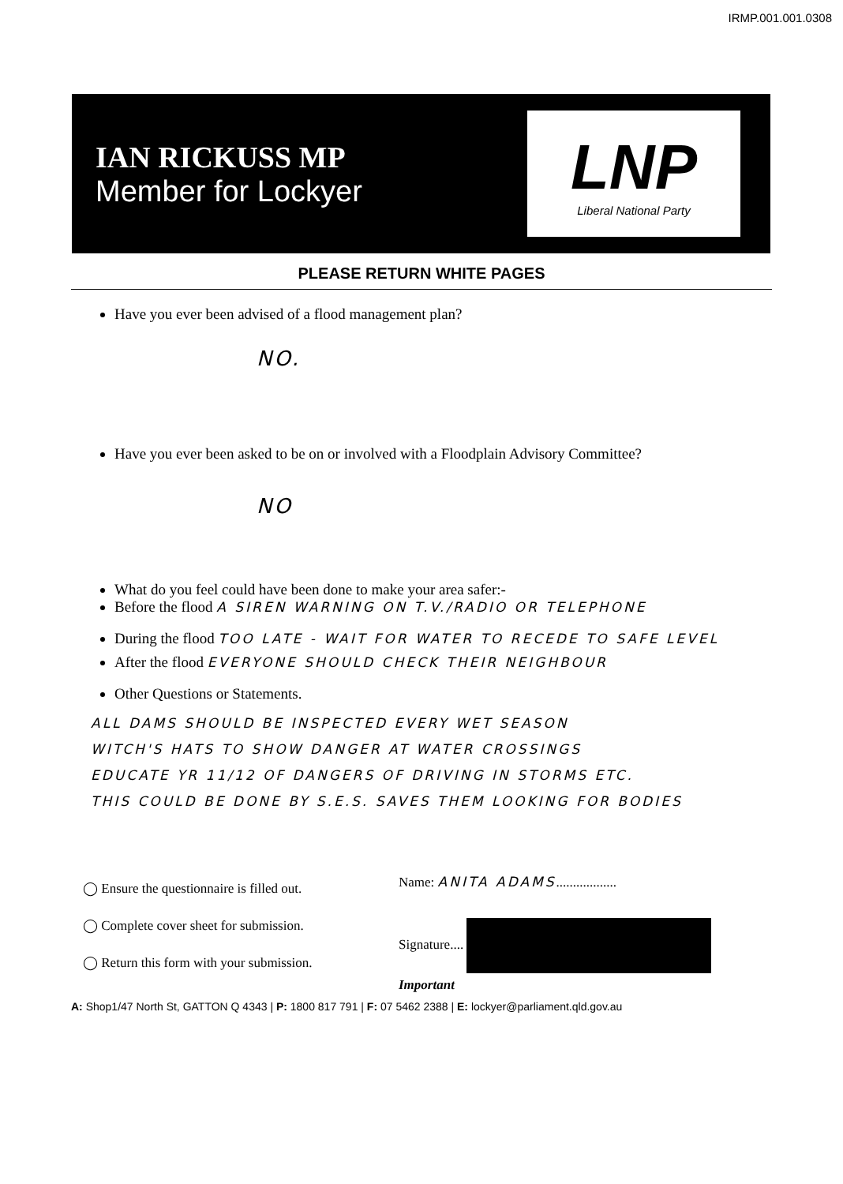IRMP.001.001.0308
IAN RICKUSS MP
Member for Lockyer
LNP
Liberal National Party
PLEASE RETURN WHITE PAGES
Have you ever been advised of a flood management plan?
NO.
Have you ever been asked to be on or involved with a Floodplain Advisory Committee?
NO
What do you feel could have been done to make your area safer:-
Before the flood A SIREN WARNING ON T.V./RADIO OR TELEPHONE
During the flood TOO LATE - WAIT FOR WATER TO RECEDE TO SAFE LEVEL
After the flood EVERYONE SHOULD CHECK THEIR NEIGHBOUR
Other Questions or Statements.
ALL DAMS SHOULD BE INSPECTED EVERY WET SEASON
WITCH'S HATS TO SHOW DANGER AT WATER CROSSINGS
EDUCATE YR 11/12 OF DANGERS OF DRIVING IN STORMS ETC.
THIS COULD BE DONE BY S.E.S. SAVES THEM LOOKING FOR BODIES
◯ Ensure the questionnaire is filled out.
◯ Complete cover sheet for submission.
◯ Return this form with your submission.
Name: ANITA ADAMS..................
Signature....
Important
A: Shop1/47 North St, GATTON Q 4343 | P: 1800 817 791 | F: 07 5462 2388 | E: lockyer@parliament.qld.gov.au